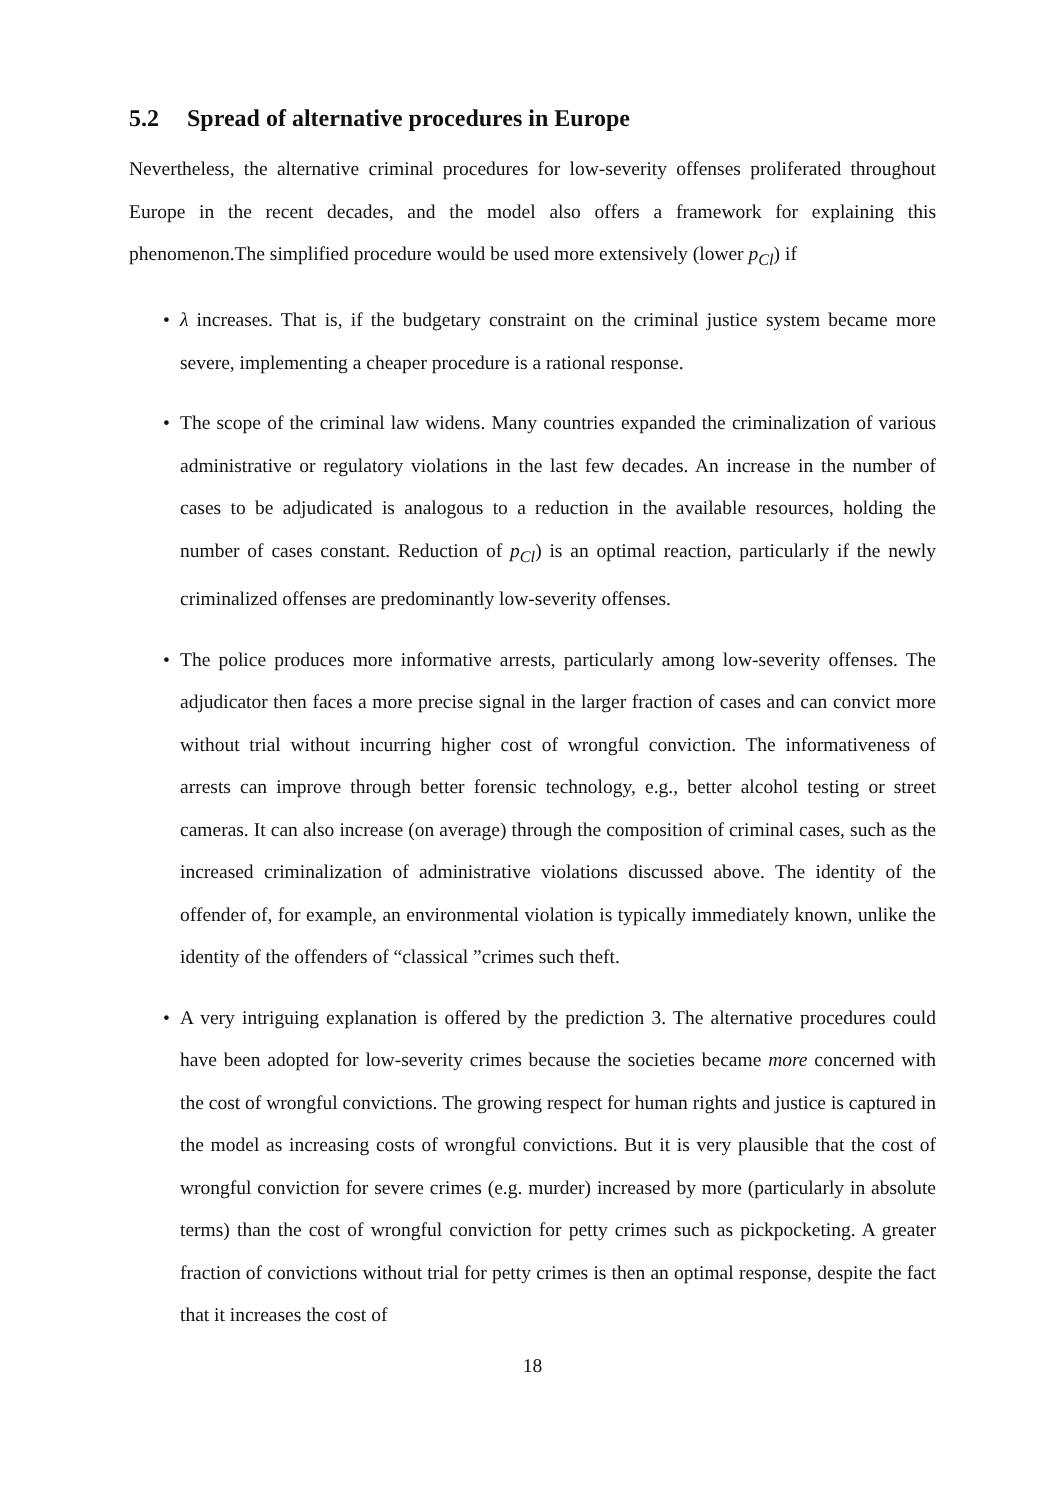5.2 Spread of alternative procedures in Europe
Nevertheless, the alternative criminal procedures for low-severity offenses proliferated throughout Europe in the recent decades, and the model also offers a framework for explaining this phenomenon.The simplified procedure would be used more extensively (lower p<sub>Cl</sub>) if
• λ increases. That is, if the budgetary constraint on the criminal justice system became more severe, implementing a cheaper procedure is a rational response.
• The scope of the criminal law widens. Many countries expanded the criminalization of various administrative or regulatory violations in the last few decades. An increase in the number of cases to be adjudicated is analogous to a reduction in the available resources, holding the number of cases constant. Reduction of p<sub>Cl</sub>) is an optimal reaction, particularly if the newly criminalized offenses are predominantly low-severity offenses.
• The police produces more informative arrests, particularly among low-severity offenses. The adjudicator then faces a more precise signal in the larger fraction of cases and can convict more without trial without incurring higher cost of wrongful conviction. The informativeness of arrests can improve through better forensic technology, e.g., better alcohol testing or street cameras. It can also increase (on average) through the composition of criminal cases, such as the increased criminalization of administrative violations discussed above. The identity of the offender of, for example, an environmental violation is typically immediately known, unlike the identity of the offenders of “classical ”crimes such theft.
• A very intriguing explanation is offered by the prediction 3. The alternative procedures could have been adopted for low-severity crimes because the societies became more concerned with the cost of wrongful convictions. The growing respect for human rights and justice is captured in the model as increasing costs of wrongful convictions. But it is very plausible that the cost of wrongful conviction for severe crimes (e.g. murder) increased by more (particularly in absolute terms) than the cost of wrongful conviction for petty crimes such as pickpocketing. A greater fraction of convictions without trial for petty crimes is then an optimal response, despite the fact that it increases the cost of
18